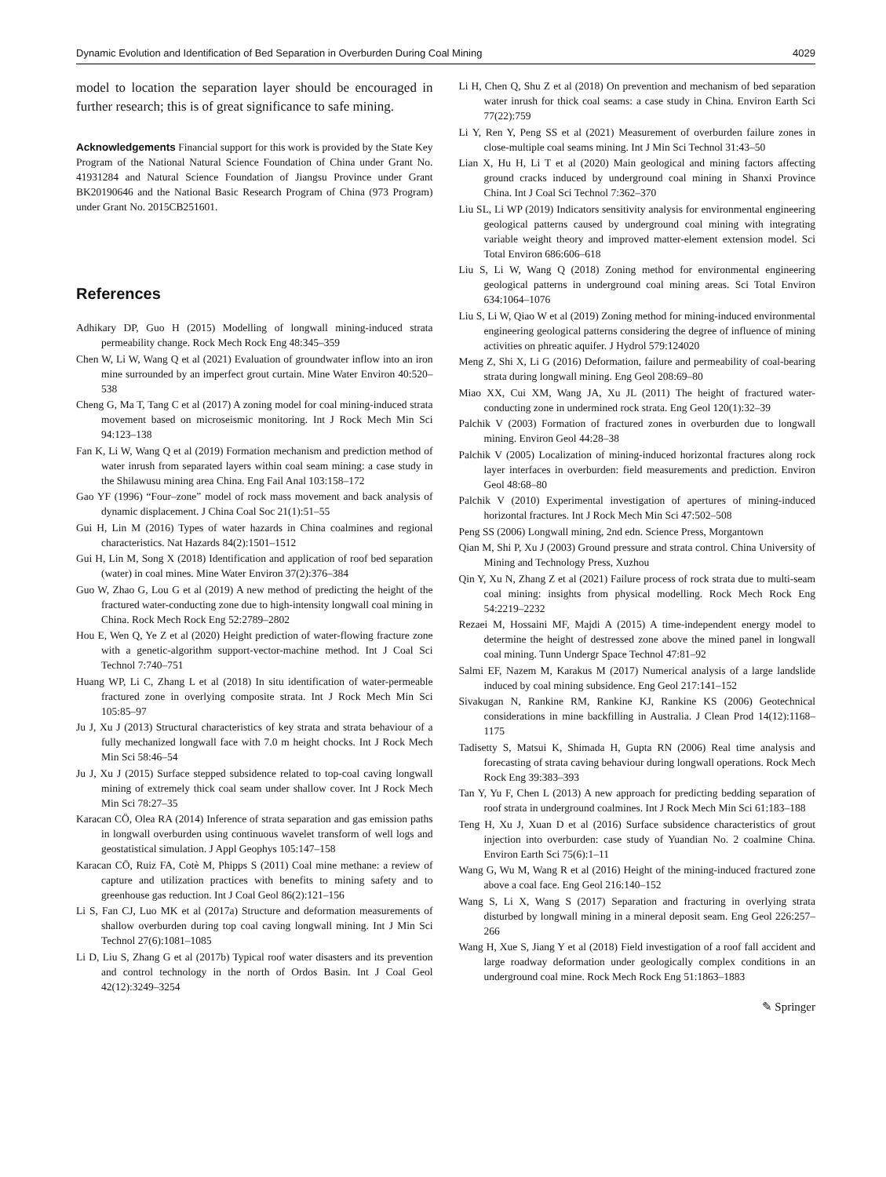Dynamic Evolution and Identification of Bed Separation in Overburden During Coal Mining 4029
model to location the separation layer should be encouraged in further research; this is of great significance to safe mining.
Acknowledgements Financial support for this work is provided by the State Key Program of the National Natural Science Foundation of China under Grant No. 41931284 and Natural Science Foundation of Jiangsu Province under Grant BK20190646 and the National Basic Research Program of China (973 Program) under Grant No. 2015CB251601.
References
Adhikary DP, Guo H (2015) Modelling of longwall mining-induced strata permeability change. Rock Mech Rock Eng 48:345–359
Chen W, Li W, Wang Q et al (2021) Evaluation of groundwater inflow into an iron mine surrounded by an imperfect grout curtain. Mine Water Environ 40:520–538
Cheng G, Ma T, Tang C et al (2017) A zoning model for coal mining-induced strata movement based on microseismic monitoring. Int J Rock Mech Min Sci 94:123–138
Fan K, Li W, Wang Q et al (2019) Formation mechanism and prediction method of water inrush from separated layers within coal seam mining: a case study in the Shilawusu mining area China. Eng Fail Anal 103:158–172
Gao YF (1996) “Four–zone” model of rock mass movement and back analysis of dynamic displacement. J China Coal Soc 21(1):51–55
Gui H, Lin M (2016) Types of water hazards in China coalmines and regional characteristics. Nat Hazards 84(2):1501–1512
Gui H, Lin M, Song X (2018) Identification and application of roof bed separation (water) in coal mines. Mine Water Environ 37(2):376–384
Guo W, Zhao G, Lou G et al (2019) A new method of predicting the height of the fractured water-conducting zone due to high-intensity longwall coal mining in China. Rock Mech Rock Eng 52:2789–2802
Hou E, Wen Q, Ye Z et al (2020) Height prediction of water-flowing fracture zone with a genetic-algorithm support-vector-machine method. Int J Coal Sci Technol 7:740–751
Huang WP, Li C, Zhang L et al (2018) In situ identification of water-permeable fractured zone in overlying composite strata. Int J Rock Mech Min Sci 105:85–97
Ju J, Xu J (2013) Structural characteristics of key strata and strata behaviour of a fully mechanized longwall face with 7.0 m height chocks. Int J Rock Mech Min Sci 58:46–54
Ju J, Xu J (2015) Surface stepped subsidence related to top-coal caving longwall mining of extremely thick coal seam under shallow cover. Int J Rock Mech Min Sci 78:27–35
Karacan CÖ, Olea RA (2014) Inference of strata separation and gas emission paths in longwall overburden using continuous wavelet transform of well logs and geostatistical simulation. J Appl Geophys 105:147–158
Karacan CÖ, Ruiz FA, Cotè M, Phipps S (2011) Coal mine methane: a review of capture and utilization practices with benefits to mining safety and to greenhouse gas reduction. Int J Coal Geol 86(2):121–156
Li S, Fan CJ, Luo MK et al (2017a) Structure and deformation measurements of shallow overburden during top coal caving longwall mining. Int J Min Sci Technol 27(6):1081–1085
Li D, Liu S, Zhang G et al (2017b) Typical roof water disasters and its prevention and control technology in the north of Ordos Basin. Int J Coal Geol 42(12):3249–3254
Li H, Chen Q, Shu Z et al (2018) On prevention and mechanism of bed separation water inrush for thick coal seams: a case study in China. Environ Earth Sci 77(22):759
Li Y, Ren Y, Peng SS et al (2021) Measurement of overburden failure zones in close-multiple coal seams mining. Int J Min Sci Technol 31:43–50
Lian X, Hu H, Li T et al (2020) Main geological and mining factors affecting ground cracks induced by underground coal mining in Shanxi Province China. Int J Coal Sci Technol 7:362–370
Liu SL, Li WP (2019) Indicators sensitivity analysis for environmental engineering geological patterns caused by underground coal mining with integrating variable weight theory and improved matter-element extension model. Sci Total Environ 686:606–618
Liu S, Li W, Wang Q (2018) Zoning method for environmental engineering geological patterns in underground coal mining areas. Sci Total Environ 634:1064–1076
Liu S, Li W, Qiao W et al (2019) Zoning method for mining-induced environmental engineering geological patterns considering the degree of influence of mining activities on phreatic aquifer. J Hydrol 579:124020
Meng Z, Shi X, Li G (2016) Deformation, failure and permeability of coal-bearing strata during longwall mining. Eng Geol 208:69–80
Miao XX, Cui XM, Wang JA, Xu JL (2011) The height of fractured water-conducting zone in undermined rock strata. Eng Geol 120(1):32–39
Palchik V (2003) Formation of fractured zones in overburden due to longwall mining. Environ Geol 44:28–38
Palchik V (2005) Localization of mining-induced horizontal fractures along rock layer interfaces in overburden: field measurements and prediction. Environ Geol 48:68–80
Palchik V (2010) Experimental investigation of apertures of mining-induced horizontal fractures. Int J Rock Mech Min Sci 47:502–508
Peng SS (2006) Longwall mining, 2nd edn. Science Press, Morgantown
Qian M, Shi P, Xu J (2003) Ground pressure and strata control. China University of Mining and Technology Press, Xuzhou
Qin Y, Xu N, Zhang Z et al (2021) Failure process of rock strata due to multi-seam coal mining: insights from physical modelling. Rock Mech Rock Eng 54:2219–2232
Rezaei M, Hossaini MF, Majdi A (2015) A time-independent energy model to determine the height of destressed zone above the mined panel in longwall coal mining. Tunn Undergr Space Technol 47:81–92
Salmi EF, Nazem M, Karakus M (2017) Numerical analysis of a large landslide induced by coal mining subsidence. Eng Geol 217:141–152
Sivakugan N, Rankine RM, Rankine KJ, Rankine KS (2006) Geotechnical considerations in mine backfilling in Australia. J Clean Prod 14(12):1168–1175
Tadisetty S, Matsui K, Shimada H, Gupta RN (2006) Real time analysis and forecasting of strata caving behaviour during longwall operations. Rock Mech Rock Eng 39:383–393
Tan Y, Yu F, Chen L (2013) A new approach for predicting bedding separation of roof strata in underground coalmines. Int J Rock Mech Min Sci 61:183–188
Teng H, Xu J, Xuan D et al (2016) Surface subsidence characteristics of grout injection into overburden: case study of Yuandian No. 2 coalmine China. Environ Earth Sci 75(6):1–11
Wang G, Wu M, Wang R et al (2016) Height of the mining-induced fractured zone above a coal face. Eng Geol 216:140–152
Wang S, Li X, Wang S (2017) Separation and fracturing in overlying strata disturbed by longwall mining in a mineral deposit seam. Eng Geol 226:257–266
Wang H, Xue S, Jiang Y et al (2018) Field investigation of a roof fall accident and large roadway deformation under geologically complex conditions in an underground coal mine. Rock Mech Rock Eng 51:1863–1883
✎ Springer